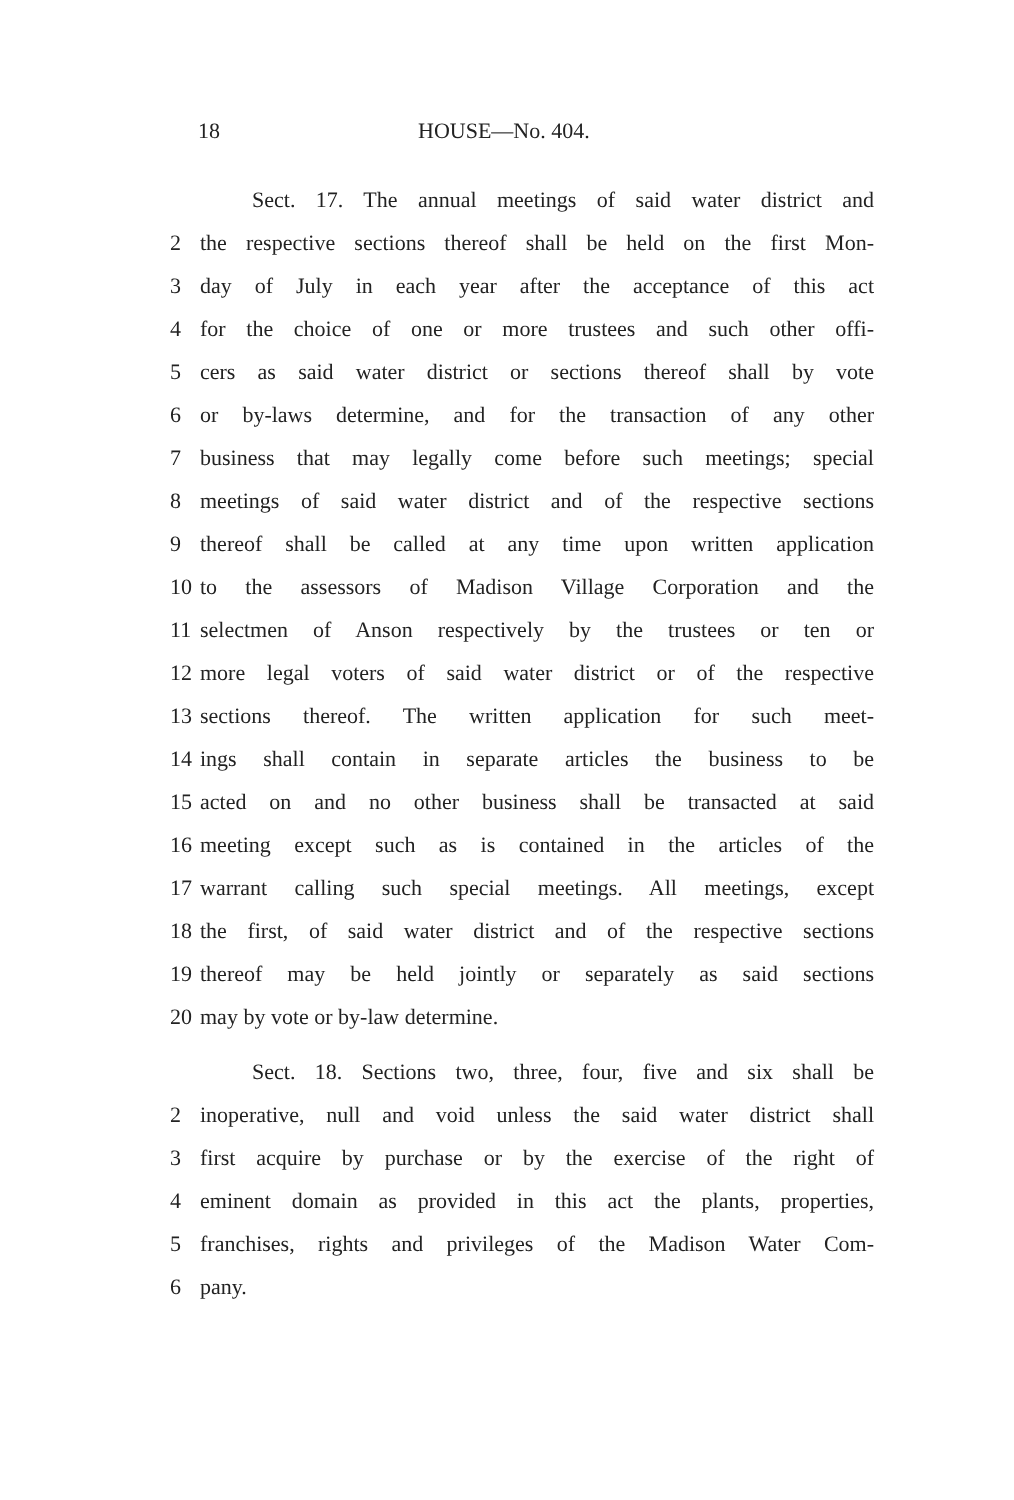18 HOUSE—No. 404.
Sect. 17. The annual meetings of said water district and
2 the respective sections thereof shall be held on the first Mon-
3 day of July in each year after the acceptance of this act
4 for the choice of one or more trustees and such other offi-
5 cers as said water district or sections thereof shall by vote
6 or by-laws determine, and for the transaction of any other
7 business that may legally come before such meetings; special
8 meetings of said water district and of the respective sections
9 thereof shall be called at any time upon written application
10 to the assessors of Madison Village Corporation and the
11 selectmen of Anson respectively by the trustees or ten or
12 more legal voters of said water district or of the respective
13 sections thereof. The written application for such meet-
14 ings shall contain in separate articles the business to be
15 acted on and no other business shall be transacted at said
16 meeting except such as is contained in the articles of the
17 warrant calling such special meetings. All meetings, except
18 the first, of said water district and of the respective sections
19 thereof may be held jointly or separately as said sections
20 may by vote or by-law determine.
Sect. 18. Sections two, three, four, five and six shall be
2 inoperative, null and void unless the said water district shall
3 first acquire by purchase or by the exercise of the right of
4 eminent domain as provided in this act the plants, properties,
5 franchises, rights and privileges of the Madison Water Com-
6 pany.